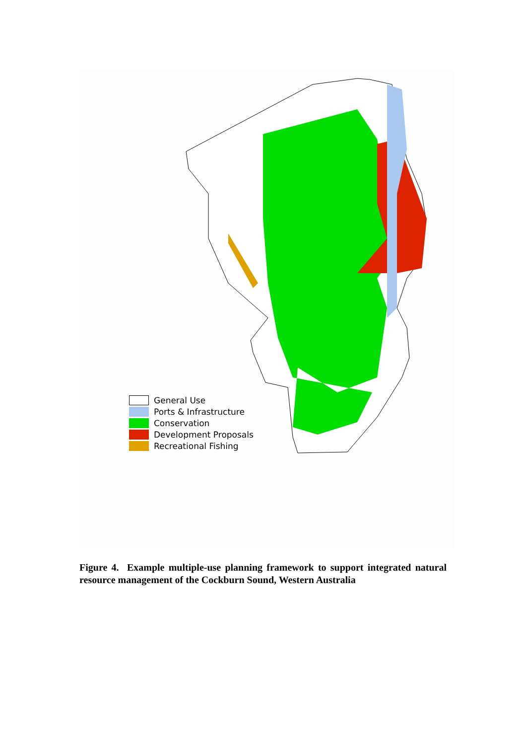General Use
Ports & Infrastructure
Conservation
Development Proposals
Recreational Fishing
Figure 4. Example multiple-use planning framework to support integrated natural resource management of the Cockburn Sound, Western Australia